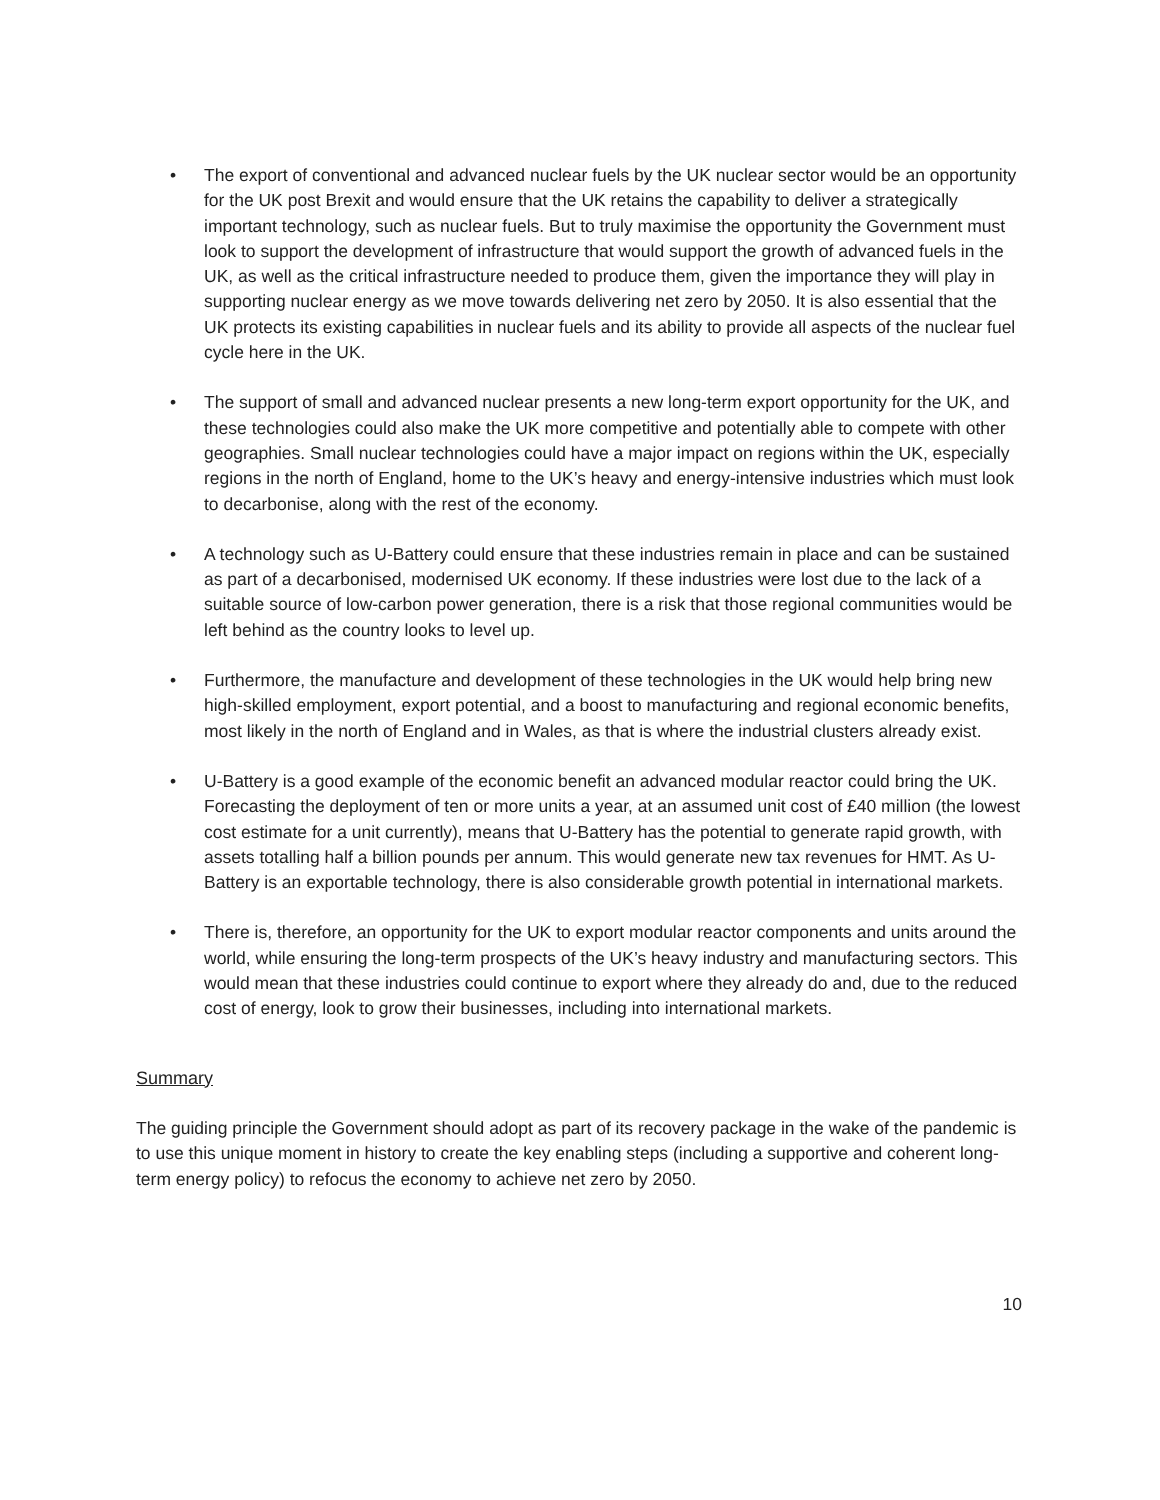• The export of conventional and advanced nuclear fuels by the UK nuclear sector would be an opportunity for the UK post Brexit and would ensure that the UK retains the capability to deliver a strategically important technology, such as nuclear fuels. But to truly maximise the opportunity the Government must look to support the development of infrastructure that would support the growth of advanced fuels in the UK, as well as the critical infrastructure needed to produce them, given the importance they will play in supporting nuclear energy as we move towards delivering net zero by 2050. It is also essential that the UK protects its existing capabilities in nuclear fuels and its ability to provide all aspects of the nuclear fuel cycle here in the UK.
• The support of small and advanced nuclear presents a new long-term export opportunity for the UK, and these technologies could also make the UK more competitive and potentially able to compete with other geographies. Small nuclear technologies could have a major impact on regions within the UK, especially regions in the north of England, home to the UK’s heavy and energy-intensive industries which must look to decarbonise, along with the rest of the economy.
• A technology such as U-Battery could ensure that these industries remain in place and can be sustained as part of a decarbonised, modernised UK economy. If these industries were lost due to the lack of a suitable source of low-carbon power generation, there is a risk that those regional communities would be left behind as the country looks to level up.
• Furthermore, the manufacture and development of these technologies in the UK would help bring new high-skilled employment, export potential, and a boost to manufacturing and regional economic benefits, most likely in the north of England and in Wales, as that is where the industrial clusters already exist.
• U-Battery is a good example of the economic benefit an advanced modular reactor could bring the UK. Forecasting the deployment of ten or more units a year, at an assumed unit cost of £40 million (the lowest cost estimate for a unit currently), means that U-Battery has the potential to generate rapid growth, with assets totalling half a billion pounds per annum. This would generate new tax revenues for HMT. As U-Battery is an exportable technology, there is also considerable growth potential in international markets.
• There is, therefore, an opportunity for the UK to export modular reactor components and units around the world, while ensuring the long-term prospects of the UK’s heavy industry and manufacturing sectors. This would mean that these industries could continue to export where they already do and, due to the reduced cost of energy, look to grow their businesses, including into international markets.
Summary
The guiding principle the Government should adopt as part of its recovery package in the wake of the pandemic is to use this unique moment in history to create the key enabling steps (including a supportive and coherent long-term energy policy) to refocus the economy to achieve net zero by 2050.
10